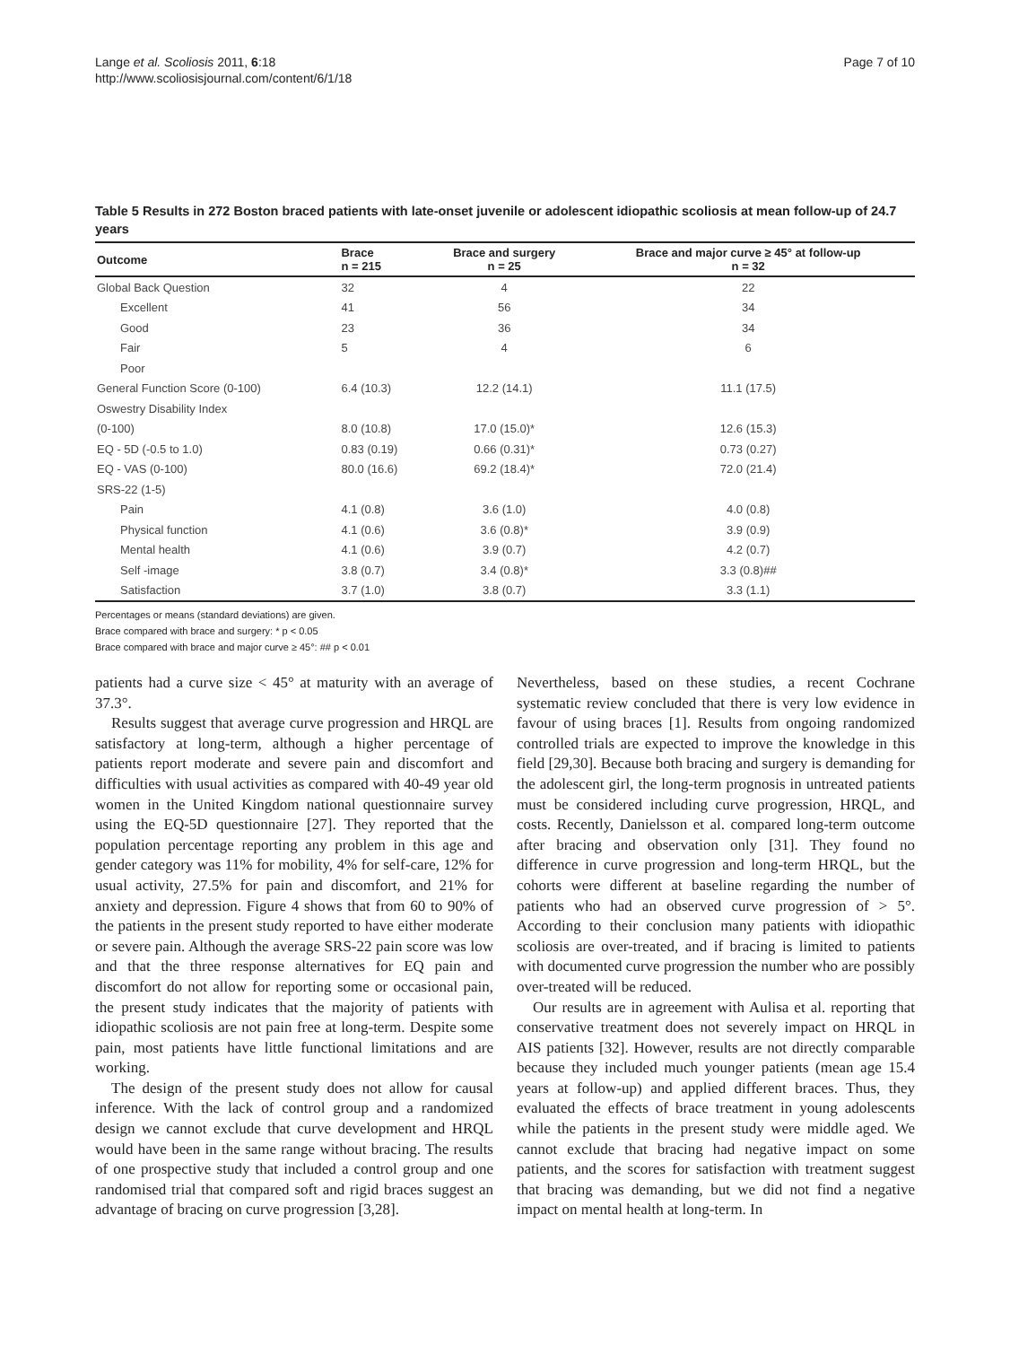Lange et al. Scoliosis 2011, 6:18
http://www.scoliosisjournal.com/content/6/1/18
Page 7 of 10
Table 5 Results in 272 Boston braced patients with late-onset juvenile or adolescent idiopathic scoliosis at mean follow-up of 24.7 years
| Outcome | Brace n = 215 | Brace and surgery n = 25 | Brace and major curve ≥ 45° at follow-up n = 32 |
| --- | --- | --- | --- |
| Global Back Question | 32 | 4 | 22 |
| Excellent | 41 | 56 | 34 |
| Good | 23 | 36 | 34 |
| Fair | 5 | 4 | 6 |
| Poor | | | |
| General Function Score (0-100) | 6.4 (10.3) | 12.2 (14.1) | 11.1 (17.5) |
| Oswestry Disability Index | | | |
| (0-100) | 8.0 (10.8) | 17.0 (15.0)* | 12.6 (15.3) |
| EQ - 5D (-0.5 to 1.0) | 0.83 (0.19) | 0.66 (0.31)* | 0.73 (0.27) |
| EQ - VAS (0-100) | 80.0 (16.6) | 69.2 (18.4)* | 72.0 (21.4) |
| SRS-22 (1-5) | | | |
| Pain | 4.1 (0.8) | 3.6 (1.0) | 4.0 (0.8) |
| Physical function | 4.1 (0.6) | 3.6 (0.8)* | 3.9 (0.9) |
| Mental health | 4.1 (0.6) | 3.9 (0.7) | 4.2 (0.7) |
| Self -image | 3.8 (0.7) | 3.4 (0.8)* | 3.3 (0.8)## |
| Satisfaction | 3.7 (1.0) | 3.8 (0.7) | 3.3 (1.1) |
Percentages or means (standard deviations) are given.
Brace compared with brace and surgery: * p < 0.05
Brace compared with brace and major curve ≥ 45°: ## p < 0.01
patients had a curve size < 45° at maturity with an average of 37.3°.
Results suggest that average curve progression and HRQL are satisfactory at long-term, although a higher percentage of patients report moderate and severe pain and discomfort and difficulties with usual activities as compared with 40-49 year old women in the United Kingdom national questionnaire survey using the EQ-5D questionnaire [27]. They reported that the population percentage reporting any problem in this age and gender category was 11% for mobility, 4% for self-care, 12% for usual activity, 27.5% for pain and discomfort, and 21% for anxiety and depression. Figure 4 shows that from 60 to 90% of the patients in the present study reported to have either moderate or severe pain. Although the average SRS-22 pain score was low and that the three response alternatives for EQ pain and discomfort do not allow for reporting some or occasional pain, the present study indicates that the majority of patients with idiopathic scoliosis are not pain free at long-term. Despite some pain, most patients have little functional limitations and are working.
The design of the present study does not allow for causal inference. With the lack of control group and a randomized design we cannot exclude that curve development and HRQL would have been in the same range without bracing. The results of one prospective study that included a control group and one randomised trial that compared soft and rigid braces suggest an advantage of bracing on curve progression [3,28].
Nevertheless, based on these studies, a recent Cochrane systematic review concluded that there is very low evidence in favour of using braces [1]. Results from ongoing randomized controlled trials are expected to improve the knowledge in this field [29,30]. Because both bracing and surgery is demanding for the adolescent girl, the long-term prognosis in untreated patients must be considered including curve progression, HRQL, and costs. Recently, Danielsson et al. compared long-term outcome after bracing and observation only [31]. They found no difference in curve progression and long-term HRQL, but the cohorts were different at baseline regarding the number of patients who had an observed curve progression of > 5°. According to their conclusion many patients with idiopathic scoliosis are over-treated, and if bracing is limited to patients with documented curve progression the number who are possibly over-treated will be reduced.
Our results are in agreement with Aulisa et al. reporting that conservative treatment does not severely impact on HRQL in AIS patients [32]. However, results are not directly comparable because they included much younger patients (mean age 15.4 years at follow-up) and applied different braces. Thus, they evaluated the effects of brace treatment in young adolescents while the patients in the present study were middle aged. We cannot exclude that bracing had negative impact on some patients, and the scores for satisfaction with treatment suggest that bracing was demanding, but we did not find a negative impact on mental health at long-term. In